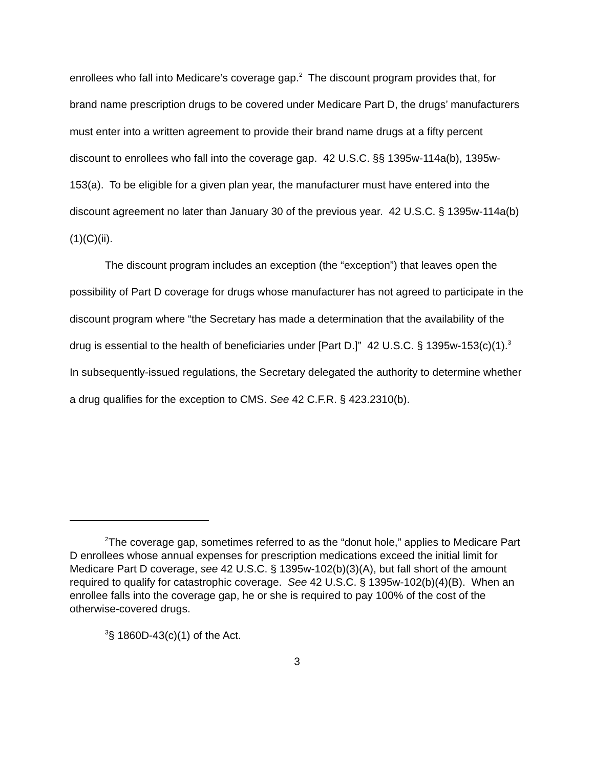enrollees who fall into Medicare’s coverage gap.<sup>2</sup> The discount program provides that, for brand name prescription drugs to be covered under Medicare Part D, the drugs’ manufacturers must enter into a written agreement to provide their brand name drugs at a fifty percent discount to enrollees who fall into the coverage gap. 42 U.S.C. §§ 1395w-114a(b), 1395w-153(a). To be eligible for a given plan year, the manufacturer must have entered into the discount agreement no later than January 30 of the previous year. 42 U.S.C. § 1395w-114a(b)(1)(C)(ii).
The discount program includes an exception (the “exception”) that leaves open the possibility of Part D coverage for drugs whose manufacturer has not agreed to participate in the discount program where “the Secretary has made a determination that the availability of the drug is essential to the health of beneficiaries under [Part D.]” 42 U.S.C. § 1395w-153(c)(1).<sup>3</sup> In subsequently-issued regulations, the Secretary delegated the authority to determine whether a drug qualifies for the exception to CMS. See 42 C.F.R. § 423.2310(b).
<sup>2</sup> The coverage gap, sometimes referred to as the “donut hole,” applies to Medicare Part D enrollees whose annual expenses for prescription medications exceed the initial limit for Medicare Part D coverage, see 42 U.S.C. § 1395w-102(b)(3)(A), but fall short of the amount required to qualify for catastrophic coverage. See 42 U.S.C. § 1395w-102(b)(4)(B). When an enrollee falls into the coverage gap, he or she is required to pay 100% of the cost of the otherwise-covered drugs.
<sup>3</sup> § 1860D-43(c)(1) of the Act.
3